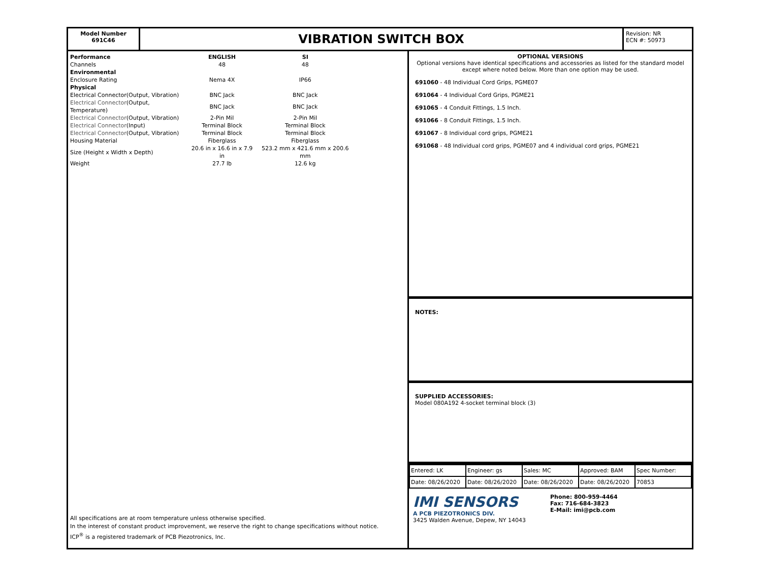Model Number
691C46
VIBRATION SWITCH BOX
Revision: NR
ECN #: 50973
| Performance | ENGLISH | SI |
| Channels | 48 | 48 |
| Environmental | | |
| Enclosure Rating | Nema 4X | IP66 |
| Physical | | |
| Electrical Connector(Output, Vibration) | BNC Jack | BNC Jack |
| Electrical Connector (Output, Temperature) | BNC Jack | BNC Jack |
| Electrical Connector (Output, Vibration) | 2-Pin Mil | 2-Pin Mil |
| Electrical Connector (Input) | Terminal Block | Terminal Block |
| Electrical Connector (Output, Vibration) | Terminal Block | Terminal Block |
| Housing Material | Fiberglass | Fiberglass |
| Size (Height x Width x Depth) | 20.6 in x 16.6 in x 7.9 in | 523.2 mm x 421.6 mm x 200.6 mm |
| Weight | 27.7 lb | 12.6 kg |
All specifications are at room temperature unless otherwise specified.
In the interest of constant product improvement, we reserve the right to change specifications without notice.
ICP<sup>®</sup> is a registered trademark of PCB Piezotronics, Inc.
OPTIONAL VERSIONS
Optional versions have identical specifications and accessories as listed for the standard model except where noted below. More than one option may be used.
691060 - 48 Individual Cord Grips, PGME07
691064 - 4 Individual Cord Grips, PGME21
691065 - 4 Conduit Fittings, 1.5 Inch.
691066 - 8 Conduit Fittings, 1.5 Inch.
691067 - 8 Individual cord grips, PGME21
691068 - 48 Individual cord grips, PGME07 and 4 individual cord grips, PGME21
NOTES:
SUPPLIED ACCESSORIES:
Model 080A192 4-socket terminal block (3)
| Entered: LK | Engineer: gs | Sales: MC | Approved: BAM | Spec Number: |
| Date: 08/26/2020 | Date: 08/26/2020 | Date: 08/26/2020 | Date: 08/26/2020 | 70853 |
IMI SENSORS
A PCB PIEZOTRONICS DIV.
3425 Walden Avenue, Depew, NY 14043
Phone: 800-959-4464
Fax: 716-684-3823
E-Mail: imi@pcb.com